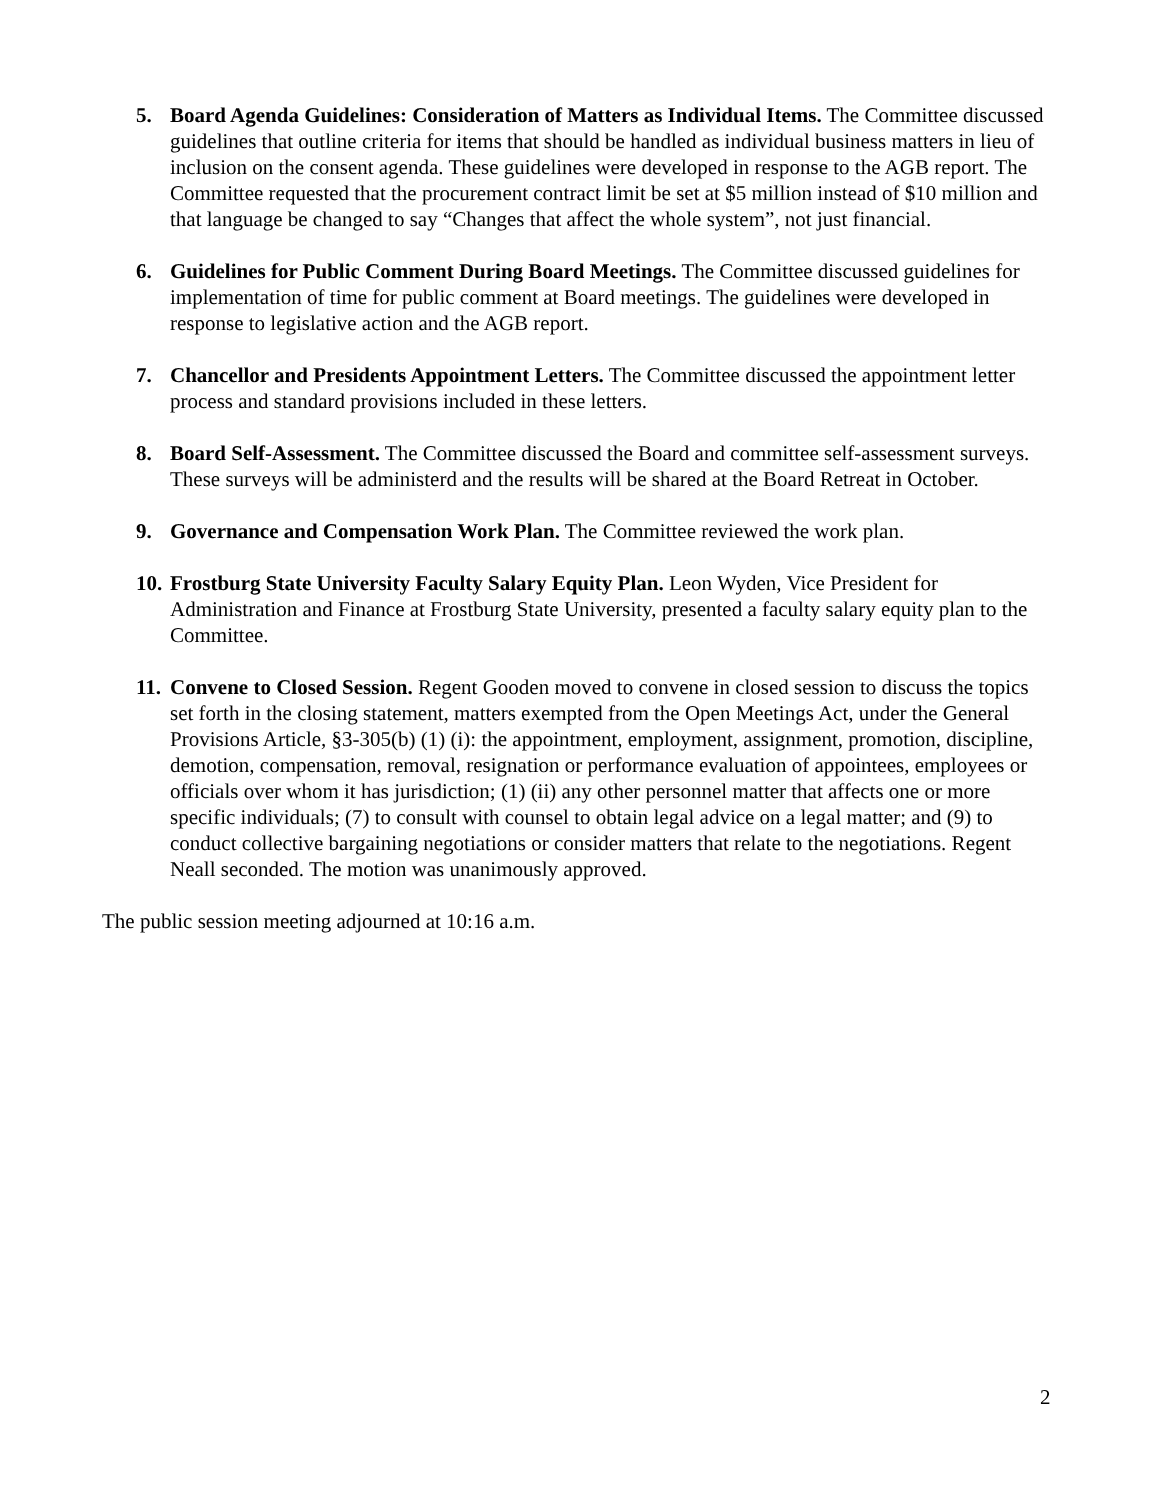5. Board Agenda Guidelines: Consideration of Matters as Individual Items. The Committee discussed guidelines that outline criteria for items that should be handled as individual business matters in lieu of inclusion on the consent agenda. These guidelines were developed in response to the AGB report. The Committee requested that the procurement contract limit be set at $5 million instead of $10 million and that language be changed to say “Changes that affect the whole system”, not just financial.
6. Guidelines for Public Comment During Board Meetings. The Committee discussed guidelines for implementation of time for public comment at Board meetings. The guidelines were developed in response to legislative action and the AGB report.
7. Chancellor and Presidents Appointment Letters. The Committee discussed the appointment letter process and standard provisions included in these letters.
8. Board Self-Assessment. The Committee discussed the Board and committee self-assessment surveys. These surveys will be administerd and the results will be shared at the Board Retreat in October.
9. Governance and Compensation Work Plan. The Committee reviewed the work plan.
10. Frostburg State University Faculty Salary Equity Plan. Leon Wyden, Vice President for Administration and Finance at Frostburg State University, presented a faculty salary equity plan to the Committee.
11. Convene to Closed Session. Regent Gooden moved to convene in closed session to discuss the topics set forth in the closing statement, matters exempted from the Open Meetings Act, under the General Provisions Article, §3-305(b) (1) (i): the appointment, employment, assignment, promotion, discipline, demotion, compensation, removal, resignation or performance evaluation of appointees, employees or officials over whom it has jurisdiction; (1) (ii) any other personnel matter that affects one or more specific individuals; (7) to consult with counsel to obtain legal advice on a legal matter; and (9) to conduct collective bargaining negotiations or consider matters that relate to the negotiations. Regent Neall seconded. The motion was unanimously approved.
The public session meeting adjourned at 10:16 a.m.
2